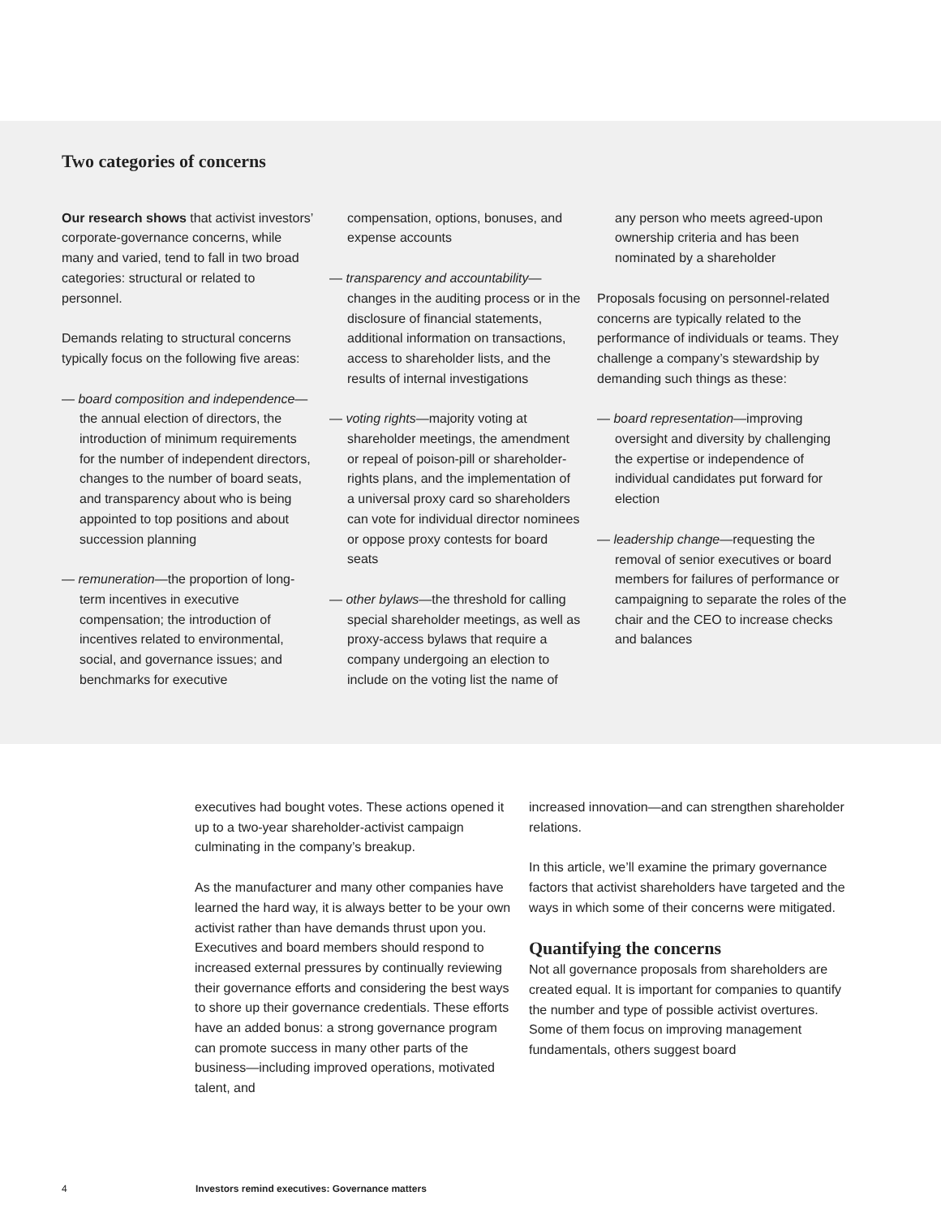Two categories of concerns
Our research shows that activist investors’ corporate-governance concerns, while many and varied, tend to fall in two broad categories: structural or related to personnel.
Demands relating to structural concerns typically focus on the following five areas:
— board composition and independence—the annual election of directors, the introduction of minimum requirements for the number of independent directors, changes to the number of board seats, and transparency about who is being appointed to top positions and about succession planning
— remuneration—the proportion of long-term incentives in executive compensation; the introduction of incentives related to environmental, social, and governance issues; and benchmarks for executive
compensation, options, bonuses, and expense accounts
— transparency and accountability—changes in the auditing process or in the disclosure of financial statements, additional information on transactions, access to shareholder lists, and the results of internal investigations
— voting rights—majority voting at shareholder meetings, the amendment or repeal of poison-pill or shareholder-rights plans, and the implementation of a universal proxy card so shareholders can vote for individual director nominees or oppose proxy contests for board seats
— other bylaws—the threshold for calling special shareholder meetings, as well as proxy-access bylaws that require a company undergoing an election to include on the voting list the name of
any person who meets agreed-upon ownership criteria and has been nominated by a shareholder
Proposals focusing on personnel-related concerns are typically related to the performance of individuals or teams. They challenge a company’s stewardship by demanding such things as these:
— board representation—improving oversight and diversity by challenging the expertise or independence of individual candidates put forward for election
— leadership change—requesting the removal of senior executives or board members for failures of performance or campaigning to separate the roles of the chair and the CEO to increase checks and balances
executives had bought votes. These actions opened it up to a two-year shareholder-activist campaign culminating in the company’s breakup.
As the manufacturer and many other companies have learned the hard way, it is always better to be your own activist rather than have demands thrust upon you. Executives and board members should respond to increased external pressures by continually reviewing their governance efforts and considering the best ways to shore up their governance credentials. These efforts have an added bonus: a strong governance program can promote success in many other parts of the business—including improved operations, motivated talent, and
increased innovation—and can strengthen shareholder relations.
In this article, we’ll examine the primary governance factors that activist shareholders have targeted and the ways in which some of their concerns were mitigated.
Quantifying the concerns
Not all governance proposals from shareholders are created equal. It is important for companies to quantify the number and type of possible activist overtures. Some of them focus on improving management fundamentals, others suggest board
4 Investors remind executives: Governance matters